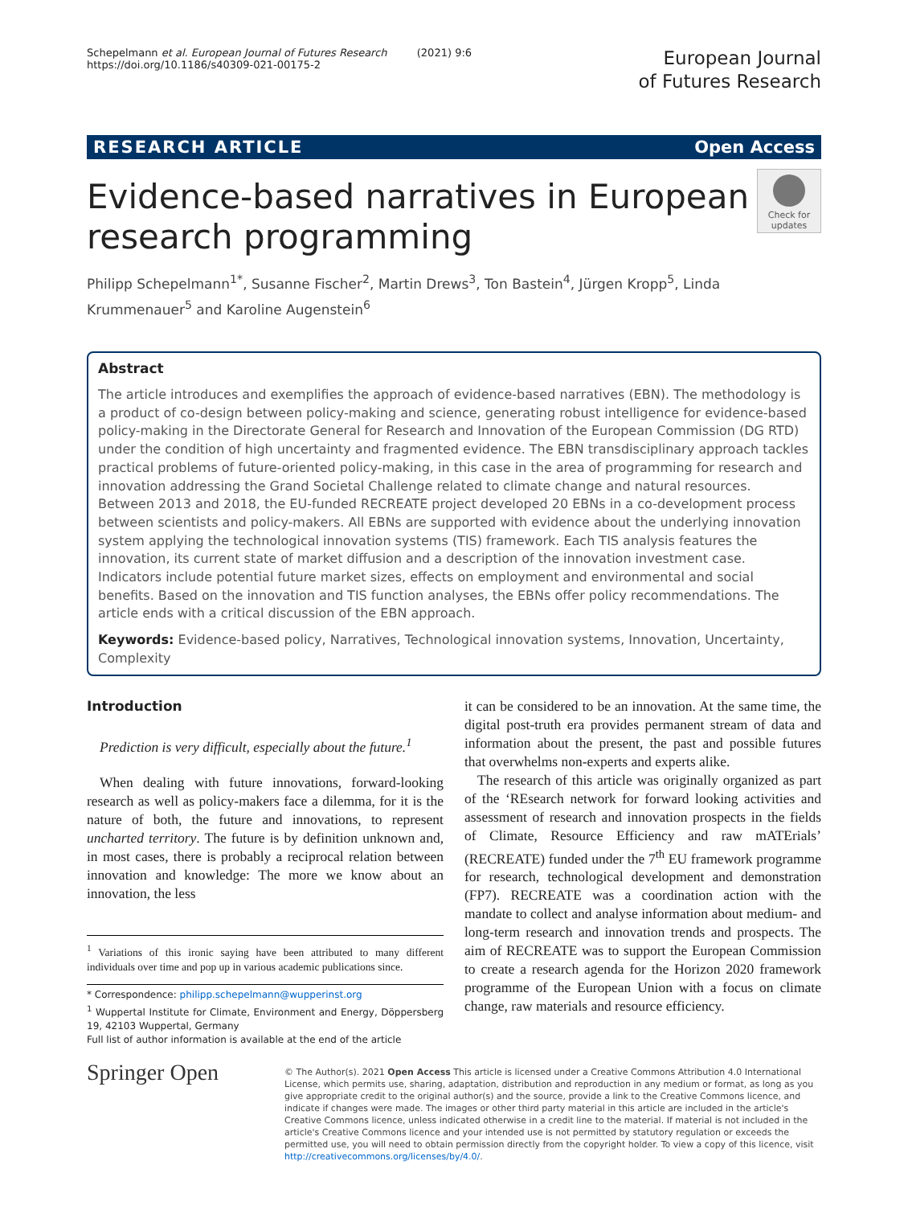Schepelmann et al. European Journal of Futures Research (2021) 9:6
https://doi.org/10.1186/s40309-021-00175-2
European Journal
of Futures Research
RESEARCH ARTICLE Open Access
Evidence-based narratives in European
research programming
Check for
updates
Philipp Schepelmann<sup>1*</sup>, Susanne Fischer<sup>2</sup>, Martin Drews<sup>3</sup>, Ton Bastein<sup>4</sup>, Jürgen Kropp<sup>5</sup>, Linda Krummenauer<sup>5</sup> and Karoline Augenstein<sup>6</sup>
Abstract
The article introduces and exemplifies the approach of evidence-based narratives (EBN). The methodology is a product of co-design between policy-making and science, generating robust intelligence for evidence-based policy-making in the Directorate General for Research and Innovation of the European Commission (DG RTD) under the condition of high uncertainty and fragmented evidence. The EBN transdisciplinary approach tackles practical problems of future-oriented policy-making, in this case in the area of programming for research and innovation addressing the Grand Societal Challenge related to climate change and natural resources. Between 2013 and 2018, the EU-funded RECREATE project developed 20 EBNs in a co-development process between scientists and policy-makers. All EBNs are supported with evidence about the underlying innovation system applying the technological innovation systems (TIS) framework. Each TIS analysis features the innovation, its current state of market diffusion and a description of the innovation investment case. Indicators include potential future market sizes, effects on employment and environmental and social benefits. Based on the innovation and TIS function analyses, the EBNs offer policy recommendations. The article ends with a critical discussion of the EBN approach.
Keywords: Evidence-based policy, Narratives, Technological innovation systems, Innovation, Uncertainty, Complexity
Introduction
Prediction is very difficult, especially about the future.<sup>1</sup>
When dealing with future innovations, forward-looking research as well as policy-makers face a dilemma, for it is the nature of both, the future and innovations, to represent uncharted territory. The future is by definition unknown and, in most cases, there is probably a reciprocal relation between innovation and knowledge: The more we know about an innovation, the less
<sup>1</sup> Variations of this ironic saying have been attributed to many different individuals over time and pop up in various academic publications since.
* Correspondence: philipp.schepelmann@wupperinst.org
<sup>1</sup> Wuppertal Institute for Climate, Environment and Energy, Döppersberg 19, 42103 Wuppertal, Germany
Full list of author information is available at the end of the article
it can be considered to be an innovation. At the same time, the digital post-truth era provides permanent stream of data and information about the present, the past and possible futures that overwhelms non-experts and experts alike.
The research of this article was originally organized as part of the ‘REsearch network for forward looking activities and assessment of research and innovation prospects in the fields of Climate, Resource Efficiency and raw mATErials’ (RECREATE) funded under the 7<sup>th</sup> EU framework programme for research, technological development and demonstration (FP7). RECREATE was a coordination action with the mandate to collect and analyse information about medium- and long-term research and innovation trends and prospects. The aim of RECREATE was to support the European Commission to create a research agenda for the Horizon 2020 framework programme of the European Union with a focus on climate change, raw materials and resource efficiency.
Springer Open
© The Author(s). 2021 Open Access This article is licensed under a Creative Commons Attribution 4.0 International License, which permits use, sharing, adaptation, distribution and reproduction in any medium or format, as long as you give appropriate credit to the original author(s) and the source, provide a link to the Creative Commons licence, and indicate if changes were made. The images or other third party material in this article are included in the article's Creative Commons licence, unless indicated otherwise in a credit line to the material. If material is not included in the article's Creative Commons licence and your intended use is not permitted by statutory regulation or exceeds the permitted use, you will need to obtain permission directly from the copyright holder. To view a copy of this licence, visit http://creativecommons.org/licenses/by/4.0/.